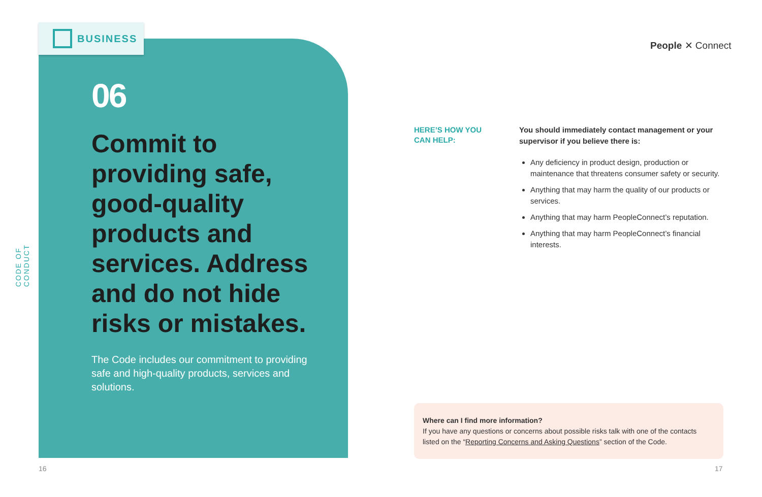CODE OF CONDUCT
BUSINESS
06
Commit to providing safe, good-quality products and services. Address and do not hide risks or mistakes.
The Code includes our commitment to providing safe and high-quality products, services and solutions.
People ✕ Connect
HERE’S HOW YOU
CAN HELP:
You should immediately contact management or your supervisor if you believe there is:
Any deficiency in product design, production or maintenance that threatens consumer safety or security.
Anything that may harm the quality of our products or services.
Anything that may harm PeopleConnect’s reputation.
Anything that may harm PeopleConnect’s financial interests.
Where can I find more information?
If you have any questions or concerns about possible risks talk with one of the contacts listed on the “Reporting Concerns and Asking Questions” section of the Code.
16 17